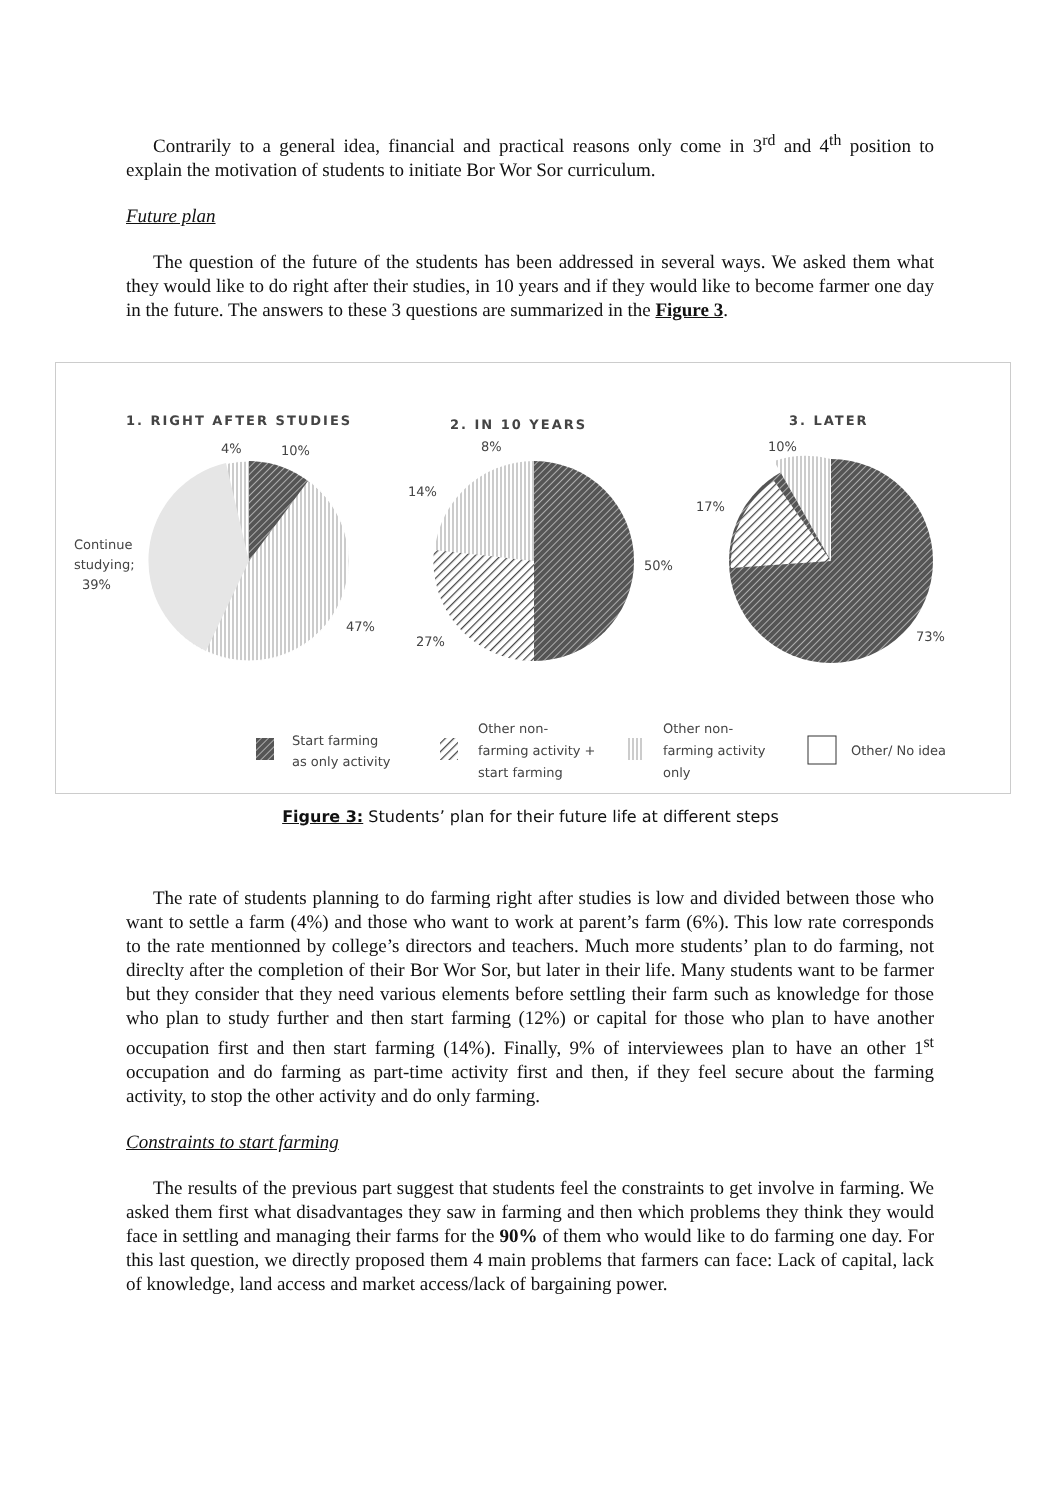Contrarily to a general idea, financial and practical reasons only come in 3<sup>rd</sup> and 4<sup>th</sup> position to explain the motivation of students to initiate Bor Wor Sor curriculum.
Future plan
The question of the future of the students has been addressed in several ways. We asked them what they would like to do right after their studies, in 10 years and if they would like to become farmer one day in the future. The answers to these 3 questions are summarized in the Figure 3.
1. RIGHT AFTER STUDIES
2. IN 10 YEARS
3. LATER
4%
10%
Continue
studying;
39%
47%
8%
14%
50%
27%
10%
17%
73%
Start farming
as only activity
Other non-
farming activity +
start farming
Other non-
farming activity
only
Other/ No idea
Figure 3: Students’ plan for their future life at different steps
The rate of students planning to do farming right after studies is low and divided between those who want to settle a farm (4%) and those who want to work at parent’s farm (6%). This low rate corresponds to the rate mentionned by college’s directors and teachers. Much more students’ plan to do farming, not direclty after the completion of their Bor Wor Sor, but later in their life. Many students want to be farmer but they consider that they need various elements before settling their farm such as knowledge for those who plan to study further and then start farming (12%) or capital for those who plan to have another occupation first and then start farming (14%). Finally, 9% of interviewees plan to have an other 1<sup>st</sup> occupation and do farming as part-time activity first and then, if they feel secure about the farming activity, to stop the other activity and do only farming.
Constraints to start farming
The results of the previous part suggest that students feel the constraints to get involve in farming. We asked them first what disadvantages they saw in farming and then which problems they think they would face in settling and managing their farms for the 90% of them who would like to do farming one day. For this last question, we directly proposed them 4 main problems that farmers can face: Lack of capital, lack of knowledge, land access and market access/lack of bargaining power.